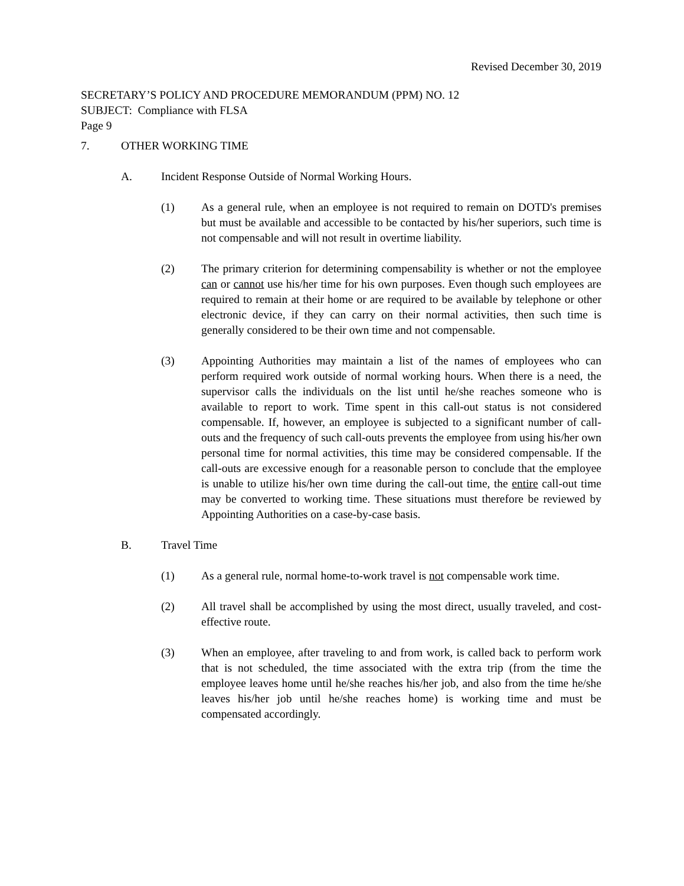Revised December 30, 2019
SECRETARY’S POLICY AND PROCEDURE MEMORANDUM (PPM) NO. 12
SUBJECT: Compliance with FLSA
Page 9
7. OTHER WORKING TIME
A. Incident Response Outside of Normal Working Hours.
(1) As a general rule, when an employee is not required to remain on DOTD's premises but must be available and accessible to be contacted by his/her superiors, such time is not compensable and will not result in overtime liability.
(2) The primary criterion for determining compensability is whether or not the employee can or cannot use his/her time for his own purposes. Even though such employees are required to remain at their home or are required to be available by telephone or other electronic device, if they can carry on their normal activities, then such time is generally considered to be their own time and not compensable.
(3) Appointing Authorities may maintain a list of the names of employees who can perform required work outside of normal working hours. When there is a need, the supervisor calls the individuals on the list until he/she reaches someone who is available to report to work. Time spent in this call-out status is not considered compensable. If, however, an employee is subjected to a significant number of call-outs and the frequency of such call-outs prevents the employee from using his/her own personal time for normal activities, this time may be considered compensable. If the call-outs are excessive enough for a reasonable person to conclude that the employee is unable to utilize his/her own time during the call-out time, the entire call-out time may be converted to working time. These situations must therefore be reviewed by Appointing Authorities on a case-by-case basis.
B. Travel Time
(1) As a general rule, normal home-to-work travel is not compensable work time.
(2) All travel shall be accomplished by using the most direct, usually traveled, and cost-effective route.
(3) When an employee, after traveling to and from work, is called back to perform work that is not scheduled, the time associated with the extra trip (from the time the employee leaves home until he/she reaches his/her job, and also from the time he/she leaves his/her job until he/she reaches home) is working time and must be compensated accordingly.